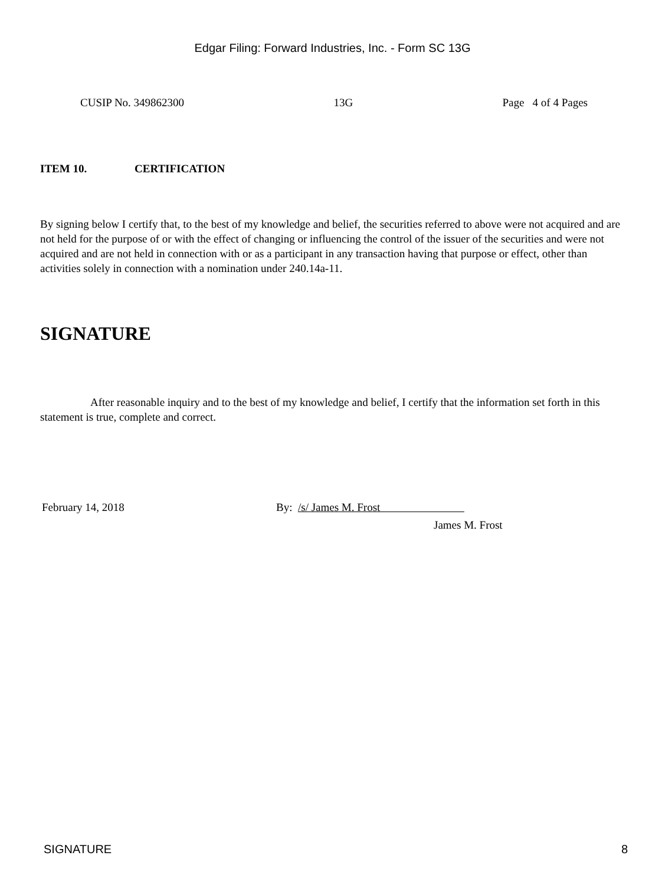Edgar Filing: Forward Industries, Inc. - Form SC 13G
CUSIP No. 349862300 13G Page 4 of 4 Pages
ITEM 10. CERTIFICATION
By signing below I certify that, to the best of my knowledge and belief, the securities referred to above were not acquired and are not held for the purpose of or with the effect of changing or influencing the control of the issuer of the securities and were not acquired and are not held in connection with or as a participant in any transaction having that purpose or effect, other than activities solely in connection with a nomination under 240.14a-11.
SIGNATURE
After reasonable inquiry and to the best of my knowledge and belief, I certify that the information set forth in this statement is true, complete and correct.
February 14, 2018 By: /s/ James M. Frost
James M. Frost
SIGNATURE 8